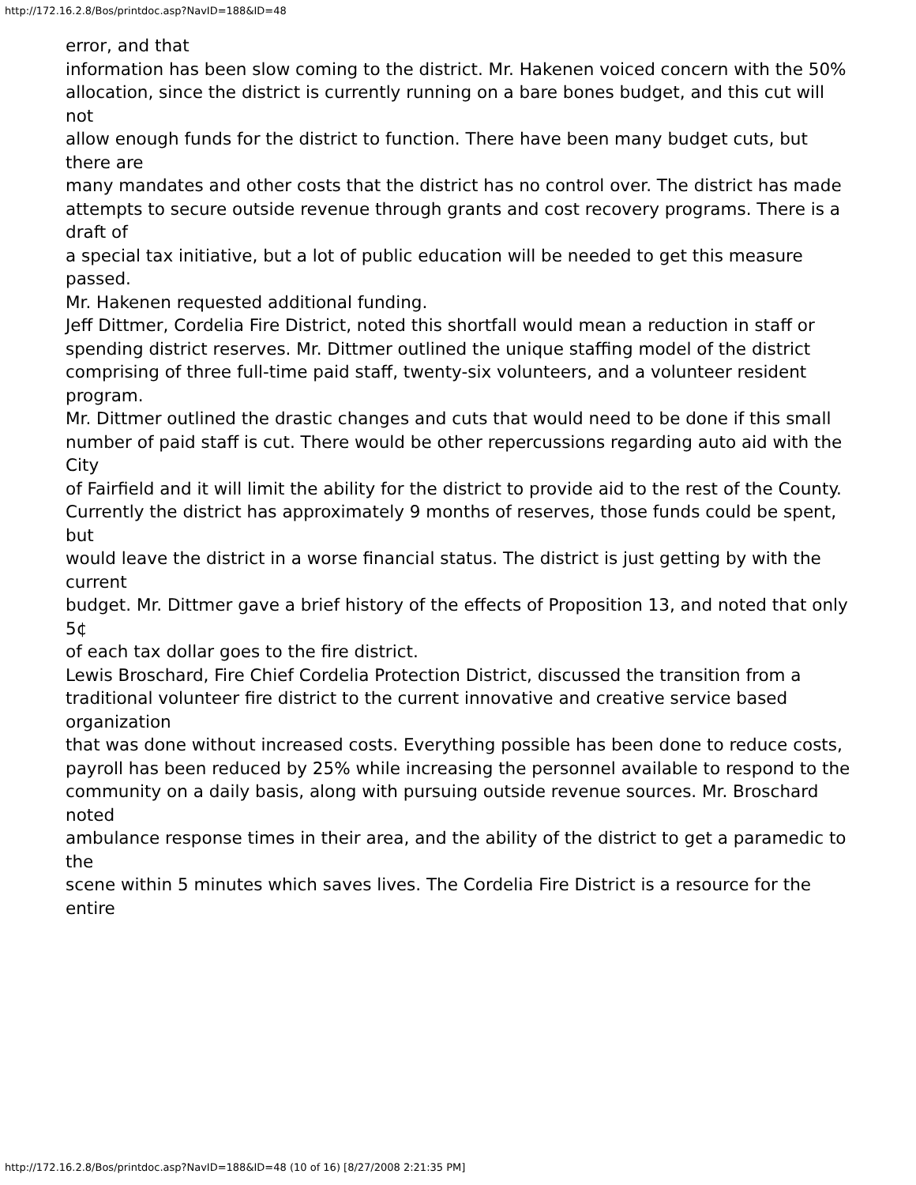http://172.16.2.8/Bos/printdoc.asp?NavID=188&ID=48
error, and that
information has been slow coming to the district. Mr. Hakenen voiced concern with the 50%
allocation, since the district is currently running on a bare bones budget, and this cut will not
allow enough funds for the district to function. There have been many budget cuts, but there are
many mandates and other costs that the district has no control over. The district has made
attempts to secure outside revenue through grants and cost recovery programs. There is a draft of
a special tax initiative, but a lot of public education will be needed to get this measure passed.
Mr. Hakenen requested additional funding.
Jeff Dittmer, Cordelia Fire District, noted this shortfall would mean a reduction in staff or
spending district reserves. Mr. Dittmer outlined the unique staffing model of the district
comprising of three full-time paid staff, twenty-six volunteers, and a volunteer resident program.
Mr. Dittmer outlined the drastic changes and cuts that would need to be done if this small
number of paid staff is cut. There would be other repercussions regarding auto aid with the City
of Fairfield and it will limit the ability for the district to provide aid to the rest of the County.
Currently the district has approximately 9 months of reserves, those funds could be spent, but
would leave the district in a worse financial status. The district is just getting by with the current
budget. Mr. Dittmer gave a brief history of the effects of Proposition 13, and noted that only 5¢
of each tax dollar goes to the fire district.
Lewis Broschard, Fire Chief Cordelia Protection District, discussed the transition from a
traditional volunteer fire district to the current innovative and creative service based organization
that was done without increased costs. Everything possible has been done to reduce costs,
payroll has been reduced by 25% while increasing the personnel available to respond to the
community on a daily basis, along with pursuing outside revenue sources. Mr. Broschard noted
ambulance response times in their area, and the ability of the district to get a paramedic to the
scene within 5 minutes which saves lives. The Cordelia Fire District is a resource for the entire
http://172.16.2.8/Bos/printdoc.asp?NavID=188&ID=48 (10 of 16) [8/27/2008 2:21:35 PM]